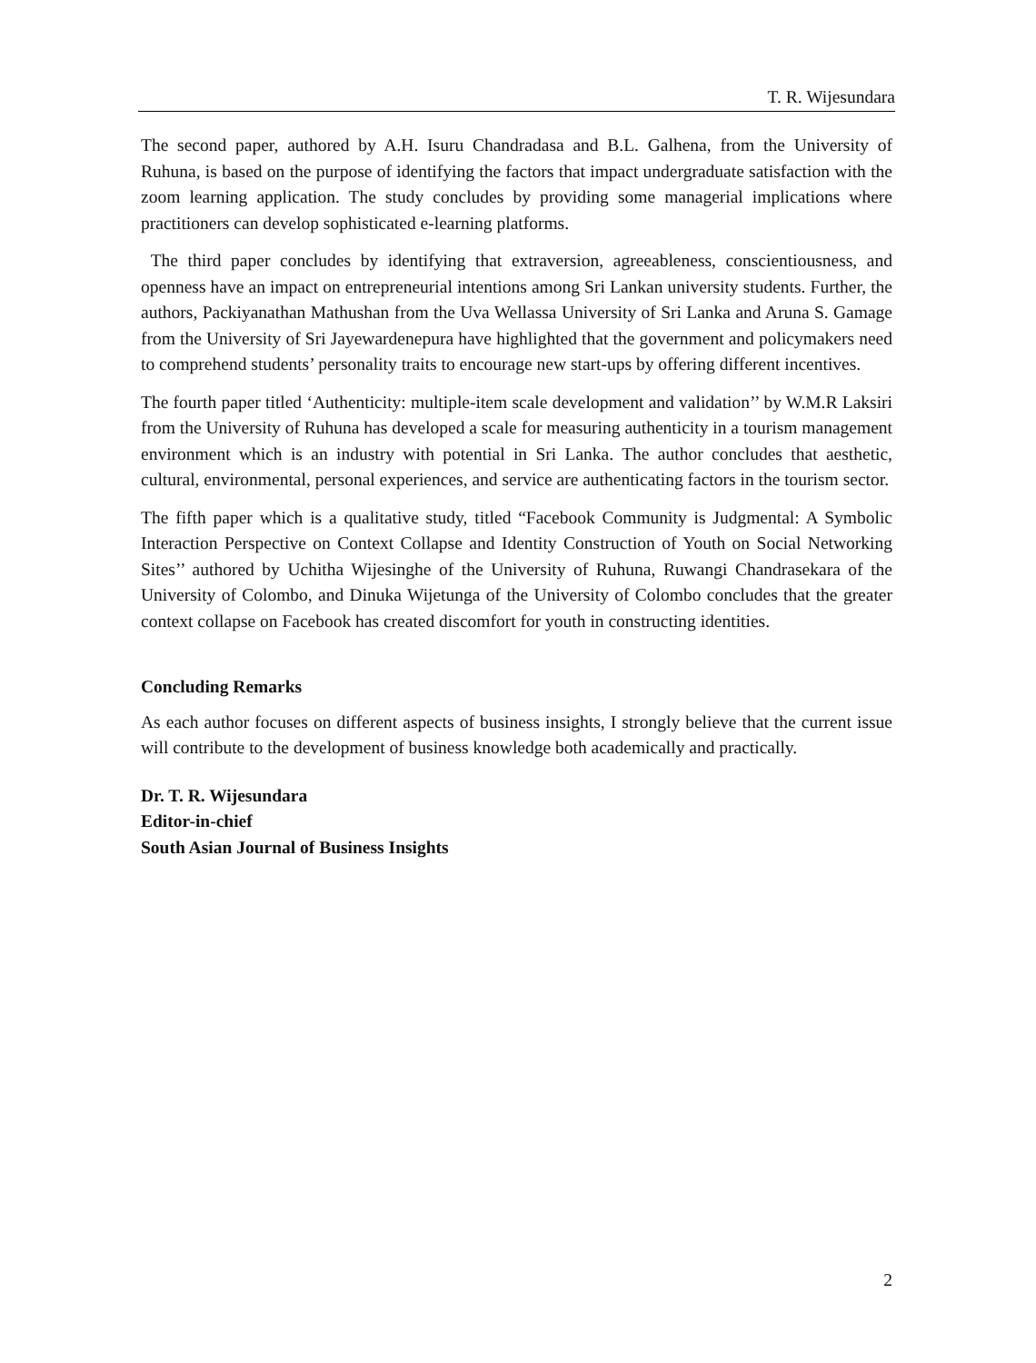T. R. Wijesundara
The second paper, authored by A.H. Isuru Chandradasa and B.L. Galhena, from the University of Ruhuna, is based on the purpose of identifying the factors that impact undergraduate satisfaction with the zoom learning application. The study concludes by providing some managerial implications where practitioners can develop sophisticated e-learning platforms.
The third paper concludes by identifying that extraversion, agreeableness, conscientiousness, and openness have an impact on entrepreneurial intentions among Sri Lankan university students. Further, the authors, Packiyanathan Mathushan from the Uva Wellassa University of Sri Lanka and Aruna S. Gamage from the University of Sri Jayewardenepura have highlighted that the government and policymakers need to comprehend students’ personality traits to encourage new start-ups by offering different incentives.
The fourth paper titled ‘Authenticity: multiple-item scale development and validation’’ by W.M.R Laksiri from the University of Ruhuna has developed a scale for measuring authenticity in a tourism management environment which is an industry with potential in Sri Lanka. The author concludes that aesthetic, cultural, environmental, personal experiences, and service are authenticating factors in the tourism sector.
The fifth paper which is a qualitative study, titled “Facebook Community is Judgmental: A Symbolic Interaction Perspective on Context Collapse and Identity Construction of Youth on Social Networking Sites’’ authored by Uchitha Wijesinghe of the University of Ruhuna, Ruwangi Chandrasekara of the University of Colombo, and Dinuka Wijetunga of the University of Colombo concludes that the greater context collapse on Facebook has created discomfort for youth in constructing identities.
Concluding Remarks
As each author focuses on different aspects of business insights, I strongly believe that the current issue will contribute to the development of business knowledge both academically and practically.
Dr. T. R. Wijesundara
Editor-in-chief
South Asian Journal of Business Insights
2